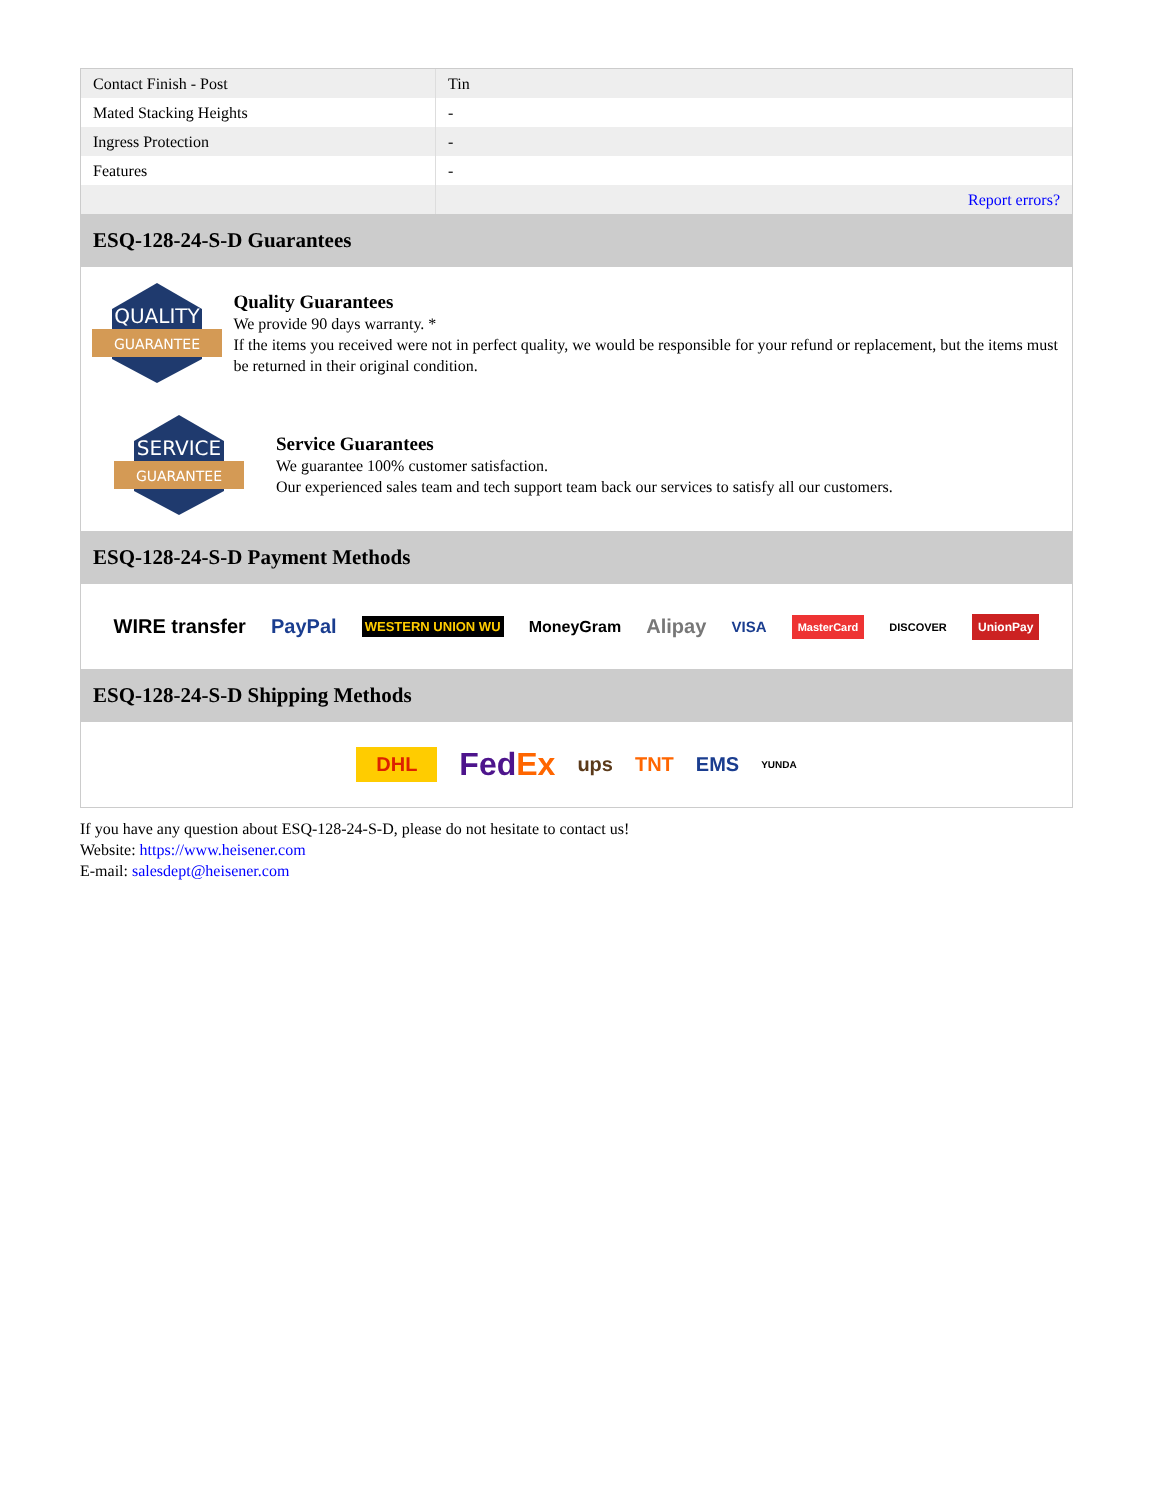| Contact Finish - Post | Tin |
| Mated Stacking Heights | - |
| Ingress Protection | - |
| Features | - |
| | Report errors? |
ESQ-128-24-S-D Guarantees
QUALITY
GUARANTEE
Quality Guarantees
We provide 90 days warranty. *
If the items you received were not in perfect quality, we would be responsible for your refund or replacement, but the items must be returned in their original condition.
SERVICE
GUARANTEE
Service Guarantees
We guarantee 100% customer satisfaction.
Our experienced sales team and tech support team back our services to satisfy all our customers.
ESQ-128-24-S-D Payment Methods
WIRE transfer PayPal WESTERN UNION WU MoneyGram Alipay VISA MasterCard DISCOVER UnionPay
ESQ-128-24-S-D Shipping Methods
DHL FedEx ups TNT EMS YUNDA
If you have any question about ESQ-128-24-S-D, please do not hesitate to contact us!
Website: https://www.heisener.com
E-mail: salesdept@heisener.com